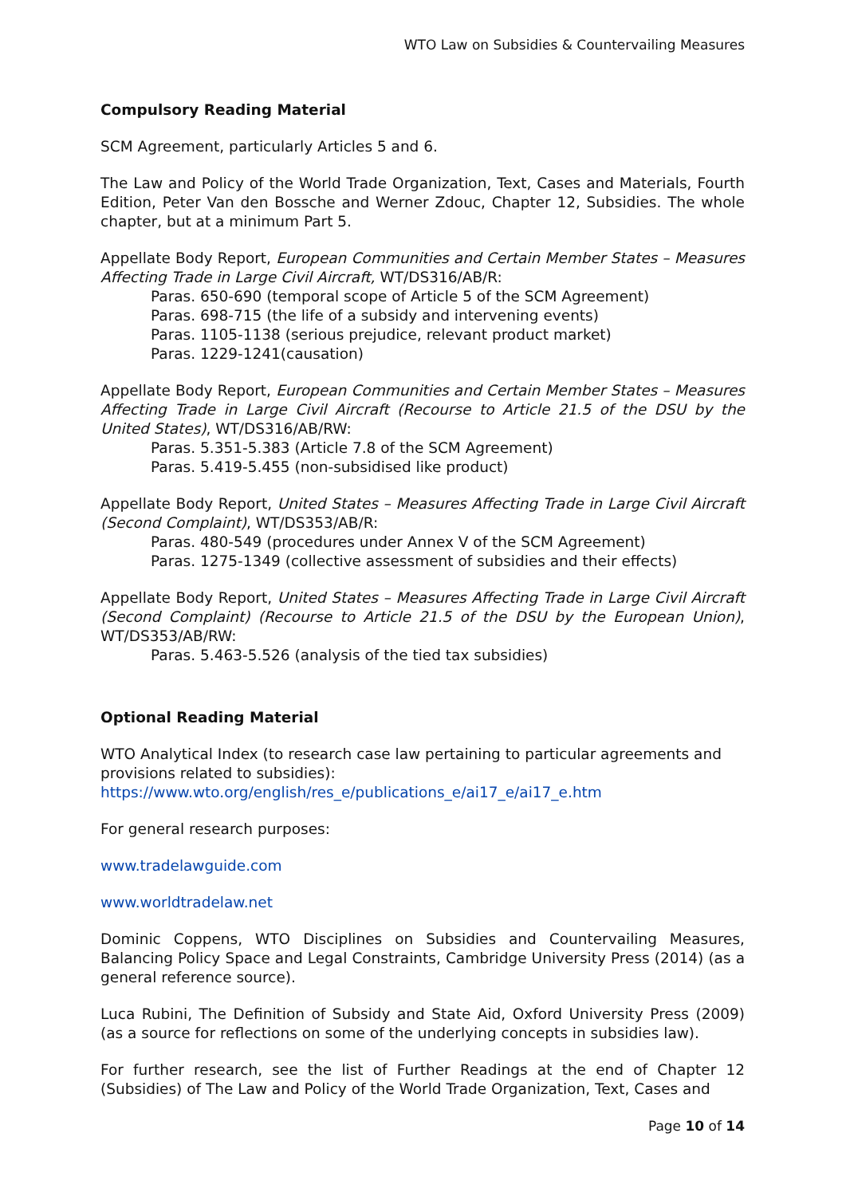WTO Law on Subsidies & Countervailing Measures
Compulsory Reading Material
SCM Agreement, particularly Articles 5 and 6.
The Law and Policy of the World Trade Organization, Text, Cases and Materials, Fourth Edition, Peter Van den Bossche and Werner Zdouc, Chapter 12, Subsidies. The whole chapter, but at a minimum Part 5.
Appellate Body Report, European Communities and Certain Member States – Measures Affecting Trade in Large Civil Aircraft, WT/DS316/AB/R:
Paras. 650-690 (temporal scope of Article 5 of the SCM Agreement)
Paras. 698-715 (the life of a subsidy and intervening events)
Paras. 1105-1138 (serious prejudice, relevant product market)
Paras. 1229-1241(causation)
Appellate Body Report, European Communities and Certain Member States – Measures Affecting Trade in Large Civil Aircraft (Recourse to Article 21.5 of the DSU by the United States), WT/DS316/AB/RW:
Paras. 5.351-5.383 (Article 7.8 of the SCM Agreement)
Paras. 5.419-5.455 (non-subsidised like product)
Appellate Body Report, United States – Measures Affecting Trade in Large Civil Aircraft (Second Complaint), WT/DS353/AB/R:
Paras. 480-549 (procedures under Annex V of the SCM Agreement)
Paras. 1275-1349 (collective assessment of subsidies and their effects)
Appellate Body Report, United States – Measures Affecting Trade in Large Civil Aircraft (Second Complaint) (Recourse to Article 21.5 of the DSU by the European Union), WT/DS353/AB/RW:
Paras. 5.463-5.526 (analysis of the tied tax subsidies)
Optional Reading Material
WTO Analytical Index (to research case law pertaining to particular agreements and provisions related to subsidies):
https://www.wto.org/english/res_e/publications_e/ai17_e/ai17_e.htm
For general research purposes:
www.tradelawguide.com
www.worldtradelaw.net
Dominic Coppens, WTO Disciplines on Subsidies and Countervailing Measures, Balancing Policy Space and Legal Constraints, Cambridge University Press (2014) (as a general reference source).
Luca Rubini, The Definition of Subsidy and State Aid, Oxford University Press (2009) (as a source for reflections on some of the underlying concepts in subsidies law).
For further research, see the list of Further Readings at the end of Chapter 12 (Subsidies) of The Law and Policy of the World Trade Organization, Text, Cases and
Page 10 of 14